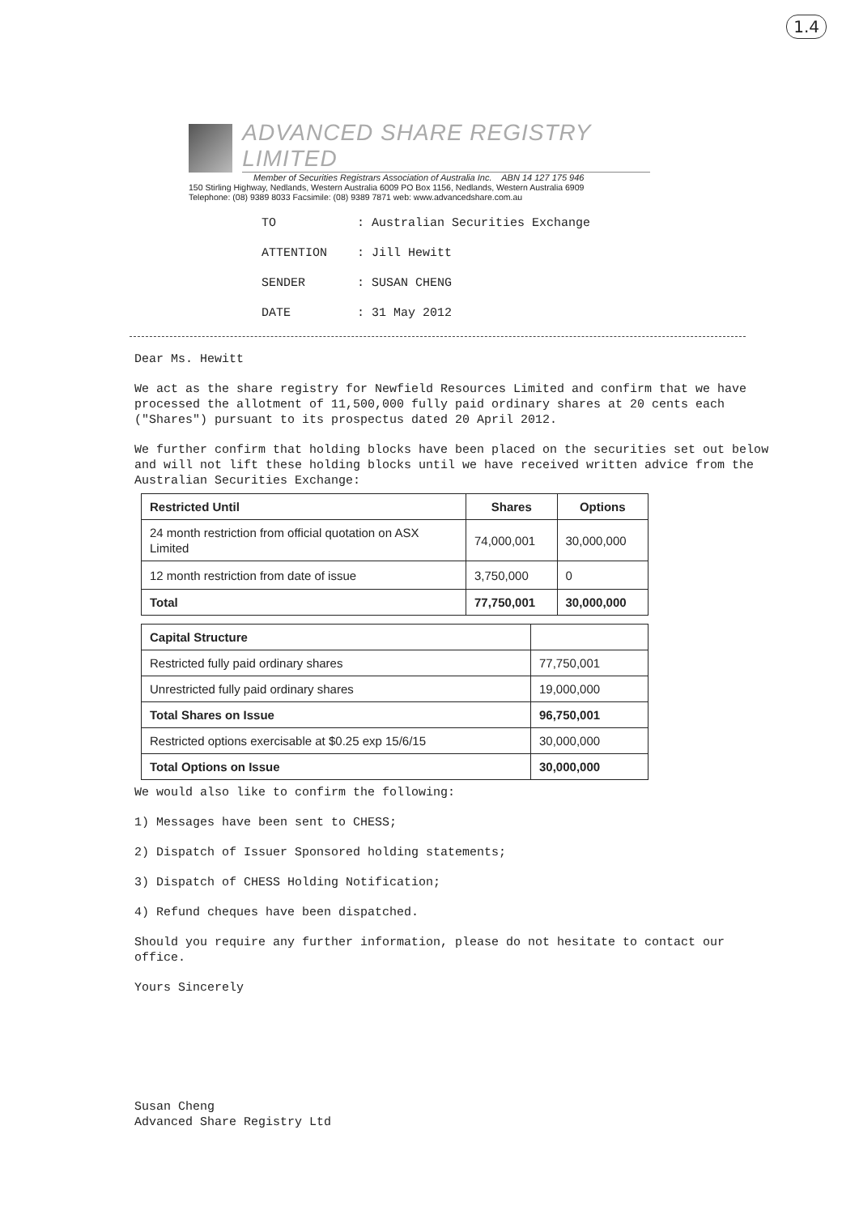1.4
ADVANCED SHARE REGISTRY LIMITED
Member of Securities Registrars Association of Australia Inc. ABN 14 127 175 946
150 Stirling Highway, Nedlands, Western Australia 6009 PO Box 1156, Nedlands, Western Australia 6909
Telephone: (08) 9389 8033 Facsimile: (08) 9389 7871 web: www.advancedshare.com.au
TO: Australian Securities Exchange
ATTENTION: Jill Hewitt
SENDER: SUSAN CHENG
DATE: 31 May 2012
Dear Ms. Hewitt
We act as the share registry for Newfield Resources Limited and confirm that we have processed the allotment of 11,500,000 fully paid ordinary shares at 20 cents each ("Shares") pursuant to its prospectus dated 20 April 2012.
We further confirm that holding blocks have been placed on the securities set out below and will not lift these holding blocks until we have received written advice from the Australian Securities Exchange:
| Restricted Until | Shares | Options |
| --- | --- | --- |
| 24 month restriction from official quotation on ASX Limited | 74,000,001 | 30,000,000 |
| 12 month restriction from date of issue | 3,750,000 | 0 |
| Total | 77,750,001 | 30,000,000 |
| Capital Structure | |
| Restricted fully paid ordinary shares | 77,750,001 |
| Unrestricted fully paid ordinary shares | 19,000,000 |
| Total Shares on Issue | 96,750,001 |
| Restricted options exercisable at $0.25 exp 15/6/15 | 30,000,000 |
| Total Options on Issue | 30,000,000 |
We would also like to confirm the following:
1) Messages have been sent to CHESS;
2) Dispatch of Issuer Sponsored holding statements;
3) Dispatch of CHESS Holding Notification;
4) Refund cheques have been dispatched.
Should you require any further information, please do not hesitate to contact our office.
Yours Sincerely
Susan Cheng
Advanced Share Registry Ltd